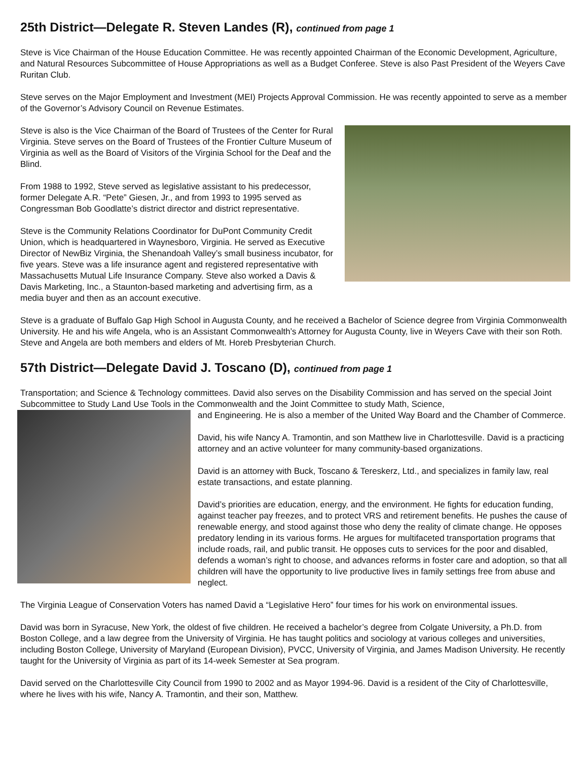25th District—Delegate R. Steven Landes (R), continued from page 1
Steve is Vice Chairman of the House Education Committee. He was recently appointed Chairman of the Economic Development, Agriculture, and Natural Resources Subcommittee of House Appropriations as well as a Budget Conferee. Steve is also Past President of the Weyers Cave Ruritan Club.
Steve serves on the Major Employment and Investment (MEI) Projects Approval Commission. He was recently appointed to serve as a member of the Governor’s Advisory Council on Revenue Estimates.
Steve is also is the Vice Chairman of the Board of Trustees of the Center for Rural Virginia. Steve serves on the Board of Trustees of the Frontier Culture Museum of Virginia as well as the Board of Visitors of the Virginia School for the Deaf and the Blind.
From 1988 to 1992, Steve served as legislative assistant to his predecessor, former Delegate A.R. “Pete” Giesen, Jr., and from 1993 to 1995 served as Congressman Bob Goodlatte’s district director and district representative.
Steve is the Community Relations Coordinator for DuPont Community Credit Union, which is headquartered in Waynesboro, Virginia. He served as Executive Director of NewBiz Virginia, the Shenandoah Valley’s small business incubator, for five years. Steve was a life insurance agent and registered representative with Massachusetts Mutual Life Insurance Company. Steve also worked a Davis & Davis Marketing, Inc., a Staunton-based marketing and advertising firm, as a media buyer and then as an account executive.
Steve is a graduate of Buffalo Gap High School in Augusta County, and he received a Bachelor of Science degree from Virginia Commonwealth University. He and his wife Angela, who is an Assistant Commonwealth’s Attorney for Augusta County, live in Weyers Cave with their son Roth. Steve and Angela are both members and elders of Mt. Horeb Presbyterian Church.
57th District—Delegate David J. Toscano (D), continued from page 1
Transportation; and Science & Technology committees. David also serves on the Disability Commission and has served on the special Joint Subcommittee to Study Land Use Tools in the Commonwealth and the Joint Committee to study Math, Science,
and Engineering. He is also a member of the United Way Board and the Chamber of Commerce.
David, his wife Nancy A. Tramontin, and son Matthew live in Charlottesville. David is a practicing attorney and an active volunteer for many community-based organizations.
David is an attorney with Buck, Toscano & Tereskerz, Ltd., and specializes in family law, real estate transactions, and estate planning.
David’s priorities are education, energy, and the environment. He fights for education funding, against teacher pay freezes, and to protect VRS and retirement benefits. He pushes the cause of renewable energy, and stood against those who deny the reality of climate change. He opposes predatory lending in its various forms. He argues for multifaceted transportation programs that include roads, rail, and public transit. He opposes cuts to services for the poor and disabled, defends a woman’s right to choose, and advances reforms in foster care and adoption, so that all children will have the opportunity to live productive lives in family settings free from abuse and neglect.
The Virginia League of Conservation Voters has named David a “Legislative Hero” four times for his work on environmental issues.
David was born in Syracuse, New York, the oldest of five children. He received a bachelor’s degree from Colgate University, a Ph.D. from Boston College, and a law degree from the University of Virginia. He has taught politics and sociology at various colleges and universities, including Boston College, University of Maryland (European Division), PVCC, University of Virginia, and James Madison University. He recently taught for the University of Virginia as part of its 14-week Semester at Sea program.
David served on the Charlottesville City Council from 1990 to 2002 and as Mayor 1994-96. David is a resident of the City of Charlottesville, where he lives with his wife, Nancy A. Tramontin, and their son, Matthew.